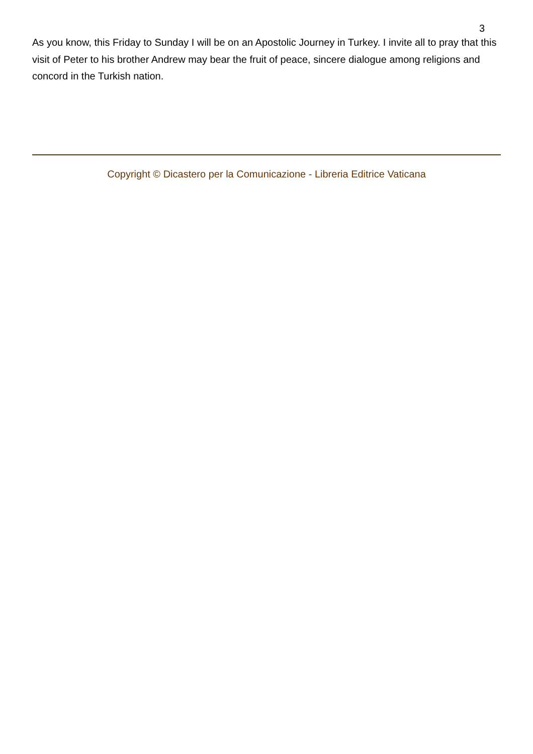3
As you know, this Friday to Sunday I will be on an Apostolic Journey in Turkey. I invite all to pray that this visit of Peter to his brother Andrew may bear the fruit of peace, sincere dialogue among religions and concord in the Turkish nation.
Copyright © Dicastero per la Comunicazione - Libreria Editrice Vaticana